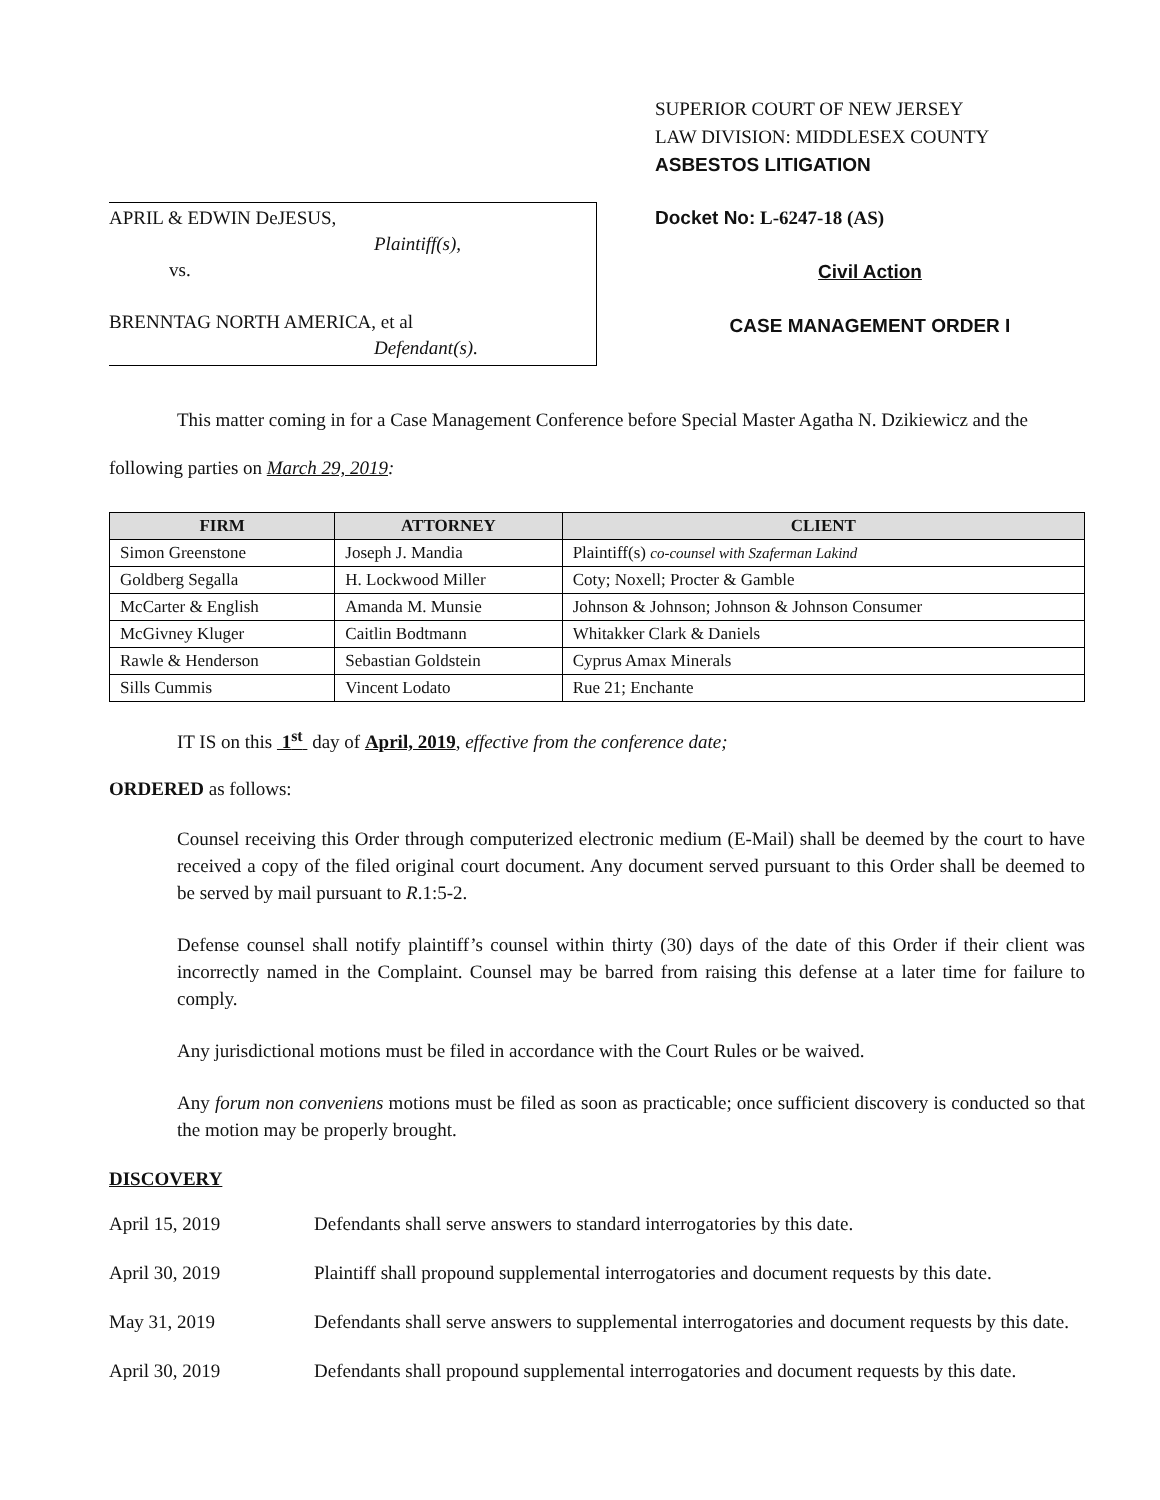APRIL & EDWIN DeJESUS,
Plaintiff(s),
vs.
BRENNTAG NORTH AMERICA, et al
Defendant(s).
SUPERIOR COURT OF NEW JERSEY
LAW DIVISION: MIDDLESEX COUNTY
ASBESTOS LITIGATION
Docket No: L-6247-18 (AS)
Civil Action
CASE MANAGEMENT ORDER I
This matter coming in for a Case Management Conference before Special Master Agatha N. Dzikiewicz and the following parties on March 29, 2019:
| FIRM | ATTORNEY | CLIENT |
| --- | --- | --- |
| Simon Greenstone | Joseph J. Mandia | Plaintiff(s) co-counsel with Szaferman Lakind |
| Goldberg Segalla | H. Lockwood Miller | Coty; Noxell; Procter & Gamble |
| McCarter & English | Amanda M. Munsie | Johnson & Johnson; Johnson & Johnson Consumer |
| McGivney Kluger | Caitlin Bodtmann | Whitakker Clark & Daniels |
| Rawle & Henderson | Sebastian Goldstein | Cyprus Amax Minerals |
| Sills Cummis | Vincent Lodato | Rue 21; Enchante |
IT IS on this 1<sup>st</sup> day of April, 2019, effective from the conference date;
ORDERED as follows:
Counsel receiving this Order through computerized electronic medium (E-Mail) shall be deemed by the court to have received a copy of the filed original court document. Any document served pursuant to this Order shall be deemed to be served by mail pursuant to R.1:5-2.
Defense counsel shall notify plaintiff’s counsel within thirty (30) days of the date of this Order if their client was incorrectly named in the Complaint. Counsel may be barred from raising this defense at a later time for failure to comply.
Any jurisdictional motions must be filed in accordance with the Court Rules or be waived.
Any forum non conveniens motions must be filed as soon as practicable; once sufficient discovery is conducted so that the motion may be properly brought.
DISCOVERY
April 15, 2019 Defendants shall serve answers to standard interrogatories by this date.
April 30, 2019 Plaintiff shall propound supplemental interrogatories and document requests by this date.
May 31, 2019 Defendants shall serve answers to supplemental interrogatories and document requests by this date.
April 30, 2019 Defendants shall propound supplemental interrogatories and document requests by this date.